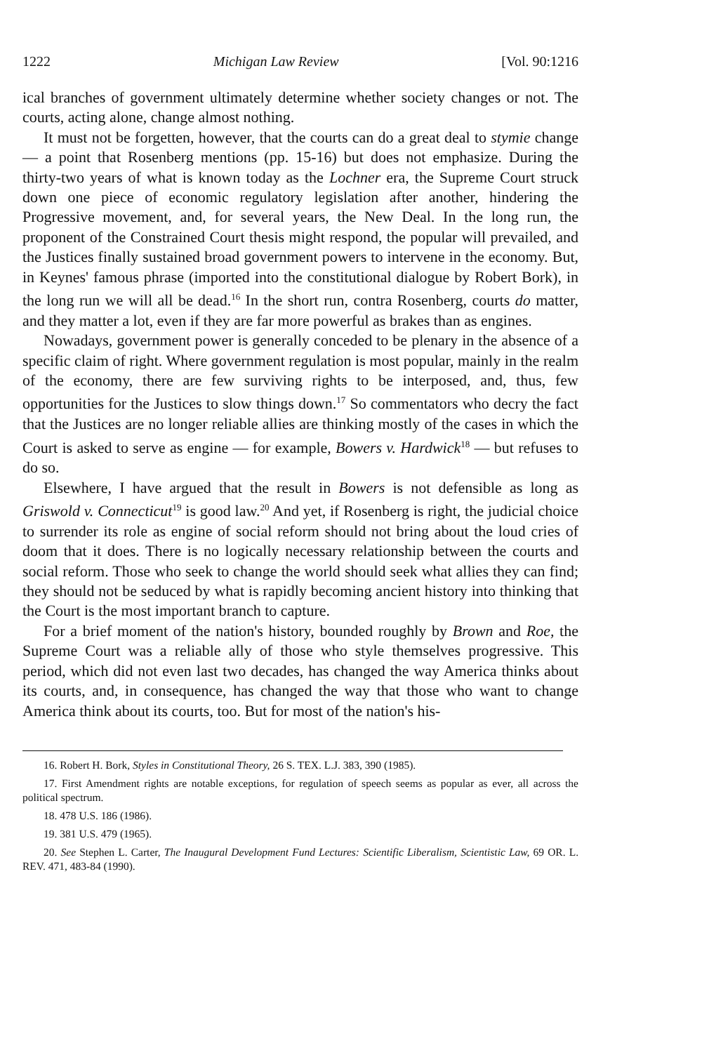1222 Michigan Law Review [Vol. 90:1216
ical branches of government ultimately determine whether society changes or not. The courts, acting alone, change almost nothing.
It must not be forgetten, however, that the courts can do a great deal to stymie change — a point that Rosenberg mentions (pp. 15-16) but does not emphasize. During the thirty-two years of what is known today as the Lochner era, the Supreme Court struck down one piece of economic regulatory legislation after another, hindering the Progressive movement, and, for several years, the New Deal. In the long run, the proponent of the Constrained Court thesis might respond, the popular will prevailed, and the Justices finally sustained broad government powers to intervene in the economy. But, in Keynes' famous phrase (imported into the constitutional dialogue by Robert Bork), in the long run we will all be dead.<sup>16</sup> In the short run, contra Rosenberg, courts do matter, and they matter a lot, even if they are far more powerful as brakes than as engines.
Nowadays, government power is generally conceded to be plenary in the absence of a specific claim of right. Where government regulation is most popular, mainly in the realm of the economy, there are few surviving rights to be interposed, and, thus, few opportunities for the Justices to slow things down.<sup>17</sup> So commentators who decry the fact that the Justices are no longer reliable allies are thinking mostly of the cases in which the Court is asked to serve as engine — for example, Bowers v. Hardwick<sup>18</sup> — but refuses to do so.
Elsewhere, I have argued that the result in Bowers is not defensible as long as Griswold v. Connecticut<sup>19</sup> is good law.<sup>20</sup> And yet, if Rosenberg is right, the judicial choice to surrender its role as engine of social reform should not bring about the loud cries of doom that it does. There is no logically necessary relationship between the courts and social reform. Those who seek to change the world should seek what allies they can find; they should not be seduced by what is rapidly becoming ancient history into thinking that the Court is the most important branch to capture.
For a brief moment of the nation's history, bounded roughly by Brown and Roe, the Supreme Court was a reliable ally of those who style themselves progressive. This period, which did not even last two decades, has changed the way America thinks about its courts, and, in consequence, has changed the way that those who want to change America think about its courts, too. But for most of the nation's his-
16. Robert H. Bork, Styles in Constitutional Theory, 26 S. TEX. L.J. 383, 390 (1985).
17. First Amendment rights are notable exceptions, for regulation of speech seems as popular as ever, all across the political spectrum.
18. 478 U.S. 186 (1986).
19. 381 U.S. 479 (1965).
20. See Stephen L. Carter, The Inaugural Development Fund Lectures: Scientific Liberalism, Scientistic Law, 69 OR. L. REV. 471, 483-84 (1990).